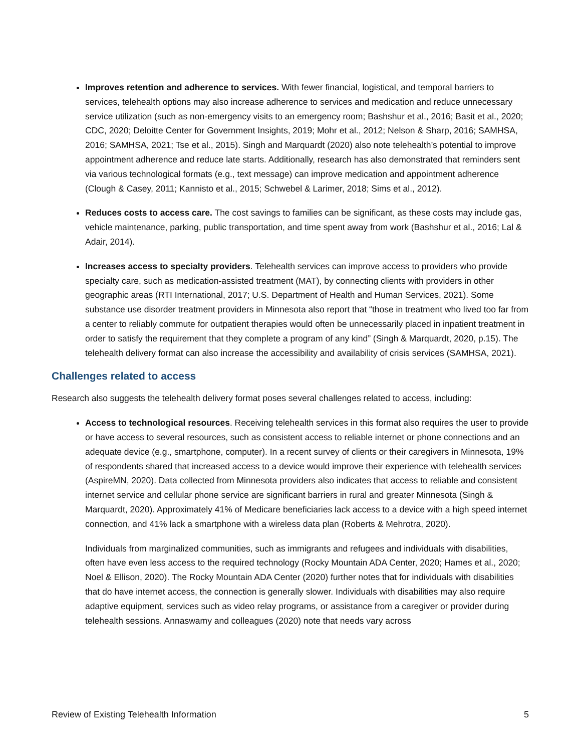Improves retention and adherence to services. With fewer financial, logistical, and temporal barriers to services, telehealth options may also increase adherence to services and medication and reduce unnecessary service utilization (such as non-emergency visits to an emergency room; Bashshur et al., 2016; Basit et al., 2020; CDC, 2020; Deloitte Center for Government Insights, 2019; Mohr et al., 2012; Nelson & Sharp, 2016; SAMHSA, 2016; SAMHSA, 2021; Tse et al., 2015). Singh and Marquardt (2020) also note telehealth’s potential to improve appointment adherence and reduce late starts. Additionally, research has also demonstrated that reminders sent via various technological formats (e.g., text message) can improve medication and appointment adherence (Clough & Casey, 2011; Kannisto et al., 2015; Schwebel & Larimer, 2018; Sims et al., 2012).
Reduces costs to access care. The cost savings to families can be significant, as these costs may include gas, vehicle maintenance, parking, public transportation, and time spent away from work (Bashshur et al., 2016; Lal & Adair, 2014).
Increases access to specialty providers. Telehealth services can improve access to providers who provide specialty care, such as medication-assisted treatment (MAT), by connecting clients with providers in other geographic areas (RTI International, 2017; U.S. Department of Health and Human Services, 2021). Some substance use disorder treatment providers in Minnesota also report that “those in treatment who lived too far from a center to reliably commute for outpatient therapies would often be unnecessarily placed in inpatient treatment in order to satisfy the requirement that they complete a program of any kind” (Singh & Marquardt, 2020, p.15). The telehealth delivery format can also increase the accessibility and availability of crisis services (SAMHSA, 2021).
Challenges related to access
Research also suggests the telehealth delivery format poses several challenges related to access, including:
Access to technological resources. Receiving telehealth services in this format also requires the user to provide or have access to several resources, such as consistent access to reliable internet or phone connections and an adequate device (e.g., smartphone, computer). In a recent survey of clients or their caregivers in Minnesota, 19% of respondents shared that increased access to a device would improve their experience with telehealth services (AspireMN, 2020). Data collected from Minnesota providers also indicates that access to reliable and consistent internet service and cellular phone service are significant barriers in rural and greater Minnesota (Singh & Marquardt, 2020). Approximately 41% of Medicare beneficiaries lack access to a device with a high speed internet connection, and 41% lack a smartphone with a wireless data plan (Roberts & Mehrotra, 2020).
Individuals from marginalized communities, such as immigrants and refugees and individuals with disabilities, often have even less access to the required technology (Rocky Mountain ADA Center, 2020; Hames et al., 2020; Noel & Ellison, 2020). The Rocky Mountain ADA Center (2020) further notes that for individuals with disabilities that do have internet access, the connection is generally slower. Individuals with disabilities may also require adaptive equipment, services such as video relay programs, or assistance from a caregiver or provider during telehealth sessions. Annaswamy and colleagues (2020) note that needs vary across
Review of Existing Telehealth Information 5